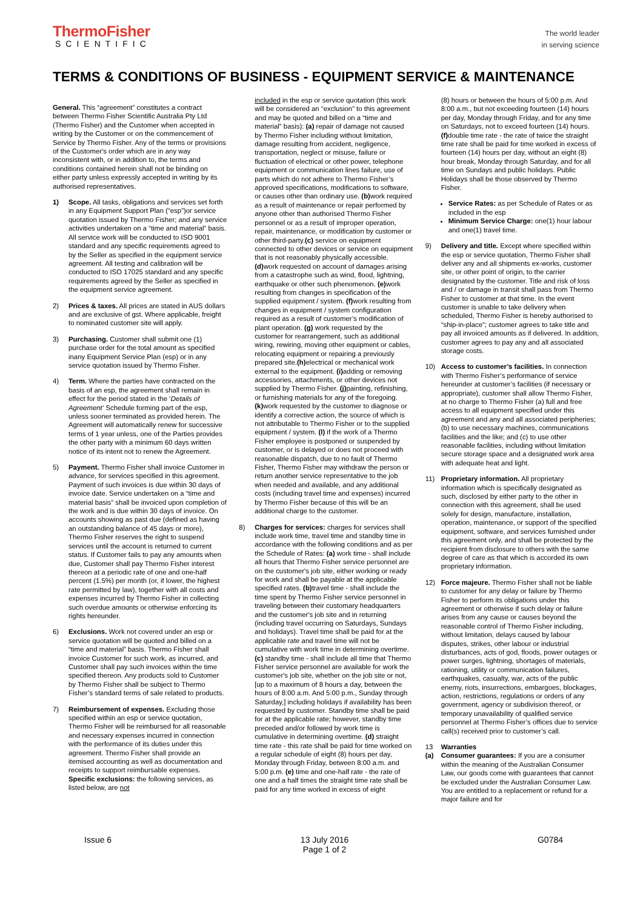ThermoFisher
SCIENTIFIC
The world leader
in serving science
TERMS & CONDITIONS OF BUSINESS - EQUIPMENT SERVICE & MAINTENANCE
General. This “agreement” constitutes a contract between Thermo Fisher Scientific Australia Pty Ltd (Thermo Fisher) and the Customer when accepted in writing by the Customer or on the commencement of Service by Thermo Fisher. Any of the terms or provisions of the Customer's order which are in any way inconsistent with, or in addition to, the terms and conditions contained herein shall not be binding on either party unless expressly accepted in writing by its authorised representatives.
1) Scope. All tasks, obligations and services set forth in any Equipment Support Plan (“esp”)or service quotation issued by Thermo Fisher; and any service activities undertaken on a “time and material” basis. All service work will be conducted to ISO 9001 standard and any specific requirements agreed to by the Seller as specified in the equipment service agreement. All testing and calibration will be conducted to ISO 17025 standard and any specific requirements agreed by the Seller as specified in the equipment service agreement.
2) Prices & taxes. All prices are stated in AUS dollars and are exclusive of gst. Where applicable, freight to nominated customer site will apply.
3) Purchasing. Customer shall submit one (1) purchase order for the total amount as specified inany Equipment Service Plan (esp) or in any service quotation issued by Thermo Fisher.
4) Term. Where the parties have contracted on the basis of an esp, the agreement shall remain in effect for the period stated in the ‘Details of Agreement’ Schedule forming part of the esp, unless sooner terminated as provided herein. The Agreement will automatically renew for successive terms of 1 year unless, one of the Parties provides the other party with a minimum 60 days written notice of its intent not to renew the Agreement.
5) Payment. Thermo Fisher shall invoice Customer in advance, for services specified in this agreement. Payment of such invoices is due within 30 days of invoice date. Service undertaken on a “time and material basis” shall be invoiced upon completion of the work and is due within 30 days of invoice. On accounts showing as past due (defined as having an outstanding balance of 45 days or more), Thermo Fisher reserves the right to suspend services until the account is returned to current status. If Customer fails to pay any amounts when due, Customer shall pay Thermo Fisher interest thereon at a periodic rate of one and one-half percent (1.5%) per month (or, if lower, the highest rate permitted by law), together with all costs and expenses incurred by Thermo Fisher in collecting such overdue amounts or otherwise enforcing its rights hereunder.
6) Exclusions. Work not covered under an esp or service quotation will be quoted and billed on a “time and material” basis. Thermo Fisher shall invoice Customer for such work, as incurred, and Customer shall pay such invoices within the time specified thereon. Any products sold to Customer by Thermo Fisher shall be subject to Thermo Fisher’s standard terms of sale related to products.
7) Reimbursement of expenses. Excluding those specified within an esp or service quotation, Thermo Fisher will be reimbursed for all reasonable and necessary expenses incurred in connection with the performance of its duties under this agreement. Thermo Fisher shall provide an itemised accounting as well as documentation and receipts to support reimbursable expenses. Specific exclusions: the following services, as listed below, are not
included in the esp or service quotation (this work will be considered an “exclusion” to this agreement and may be quoted and billed on a “time and material” basis): (a) repair of damage not caused by Thermo Fisher including without limitation, damage resulting from accident, negligence, transportation, neglect or misuse, failure or fluctuation of electrical or other power, telephone equipment or communication lines failure, use of parts which do not adhere to Thermo Fisher’s approved specifications, modifications to software, or causes other than ordinary use. (b) work required as a result of maintenance or repair performed by anyone other than authorised Thermo Fisher personnel or as a result of improper operation, repair, maintenance, or modification by customer or other third-party.(c) service on equipment connected to other devices or service on equipment that is not reasonably physically accessible. (d) work requested on account of damages arising from a catastrophe such as wind, flood, lightning, earthquake or other such phenomenon. (e) work resulting from changes in specification of the supplied equipment / system. (f) work resulting from changes in equipment / system configuration required as a result of customer’s modification of plant operation. (g) work requested by the customer for rearrangement, such as additional wiring, rewiring, moving other equipment or cables, relocating equipment or repairing a previously prepared site.(h) electrical or mechanical work external to the equipment. (i) adding or removing accessories, attachments, or other devices not supplied by Thermo Fisher. (j) painting, refinishing, or furnishing materials for any of the foregoing. (k) work requested by the customer to diagnose or identify a corrective action, the source of which is not attributable to Thermo Fisher or to the supplied equipment / system. (l) if the work of a Thermo Fisher employee is postponed or suspended by customer, or is delayed or does not proceed with reasonable dispatch, due to no fault of Thermo Fisher, Thermo Fisher may withdraw the person or return another service representative to the job when needed and available, and any additional costs (including travel time and expenses) incurred by Thermo Fisher because of this will be an additional charge to the customer.
8) Charges for services: charges for services shall include work time, travel time and standby time in accordance with the following conditions and as per the Schedule of Rates: (a) work time - shall include all hours that Thermo Fisher service personnel are on the customer's job site, either working or ready for work and shall be payable at the applicable specified rates. (b) travel time - shall include the time spent by Thermo Fisher service personnel in traveling between their customary headquarters and the customer's job site and in returning (including travel occurring on Saturdays, Sundays and holidays). Travel time shall be paid for at the applicable rate and travel time will not be cumulative with work time in determining overtime. (c) standby time - shall include all time that Thermo Fisher service personnel are available for work the customer's job site, whether on the job site or not, [up to a maximum of 8 hours a day, between the hours of 8:00 a.m. And 5:00 p.m., Sunday through Saturday,] including holidays if availability has been requested by customer. Standby time shall be paid for at the applicable rate; however, standby time preceded and/or followed by work time is cumulative in determining overtime. (d) straight time rate - this rate shall be paid for time worked on a regular schedule of eight (8) hours per day, Monday through Friday, between 8:00 a.m. and 5:00 p.m. (e) time and one-half rate - the rate of one and a half times the straight time rate shall be paid for any time worked in excess of eight
(8) hours or between the hours of 5:00 p.m. And 8:00 a.m., but not exceeding fourteen (14) hours per day, Monday through Friday, and for any time on Saturdays, not to exceed fourteen (14) hours. (f) double time rate - the rate of twice the straight time rate shall be paid for time worked in excess of fourteen (14) hours per day, without an eight (8) hour break, Monday through Saturday, and for all time on Sundays and public holidays. Public Holidays shall be those observed by Thermo Fisher.
Service Rates: as per Schedule of Rates or as included in the esp
Minimum Service Charge: one(1) hour labour and one(1) travel time.
9) Delivery and title. Except where specified within the esp or service quotation, Thermo Fisher shall deliver any and all shipments ex-works, customer site, or other point of origin, to the carrier designated by the customer. Title and risk of loss and / or damage in transit shall pass from Thermo Fisher to customer at that time. In the event customer is unable to take delivery when scheduled, Thermo Fisher is hereby authorised to “ship-in-place”; customer agrees to take title and pay all invoiced amounts as if delivered. In addition, customer agrees to pay any and all associated storage costs.
10) Access to customer’s facilities. In connection with Thermo Fisher’s performance of service hereunder at customer’s facilities (if necessary or appropriate), customer shall allow Thermo Fisher, at no charge to Thermo Fisher (a) full and free access to all equipment specified under this agreement and any and all associated peripheries; (b) to use necessary machines, communications facilities and the like; and (c) to use other reasonable facilities, including without limitation secure storage space and a designated work area with adequate heat and light.
11) Proprietary information. All proprietary information which is specifically designated as such, disclosed by either party to the other in connection with this agreement, shall be used solely for design, manufacture, installation, operation, maintenance, or support of the specified equipment, software, and services furnished under this agreement only, and shall be protected by the recipient from disclosure to others with the same degree of care as that which is accorded its own proprietary information.
12) Force majeure. Thermo Fisher shall not be liable to customer for any delay or failure by Thermo Fisher to perform its obligations under this agreement or otherwise if such delay or failure arises from any cause or causes beyond the reasonable control of Thermo Fisher including, without limitation, delays caused by labour disputes, strikes, other labour or industrial disturbances, acts of god, floods, power outages or power surges, lightning, shortages of materials, rationing, utility or communication failures, earthquakes, casualty, war, acts of the public enemy, riots, insurrections, embargoes, blockages, action, restrictions, regulations or orders of any government, agency or subdivision thereof, or temporary unavailability of qualified service personnel at Thermo Fisher’s offices due to service call(s) received prior to customer’s call.
13 Warranties
(a) Consumer guarantees: If you are a consumer within the meaning of the Australian Consumer Law, our goods come with guarantees that cannot be excluded under the Australian Consumer Law. You are entitled to a replacement or refund for a major failure and for
Issue 6 13 July 2016
Page 1 of 2 G0784